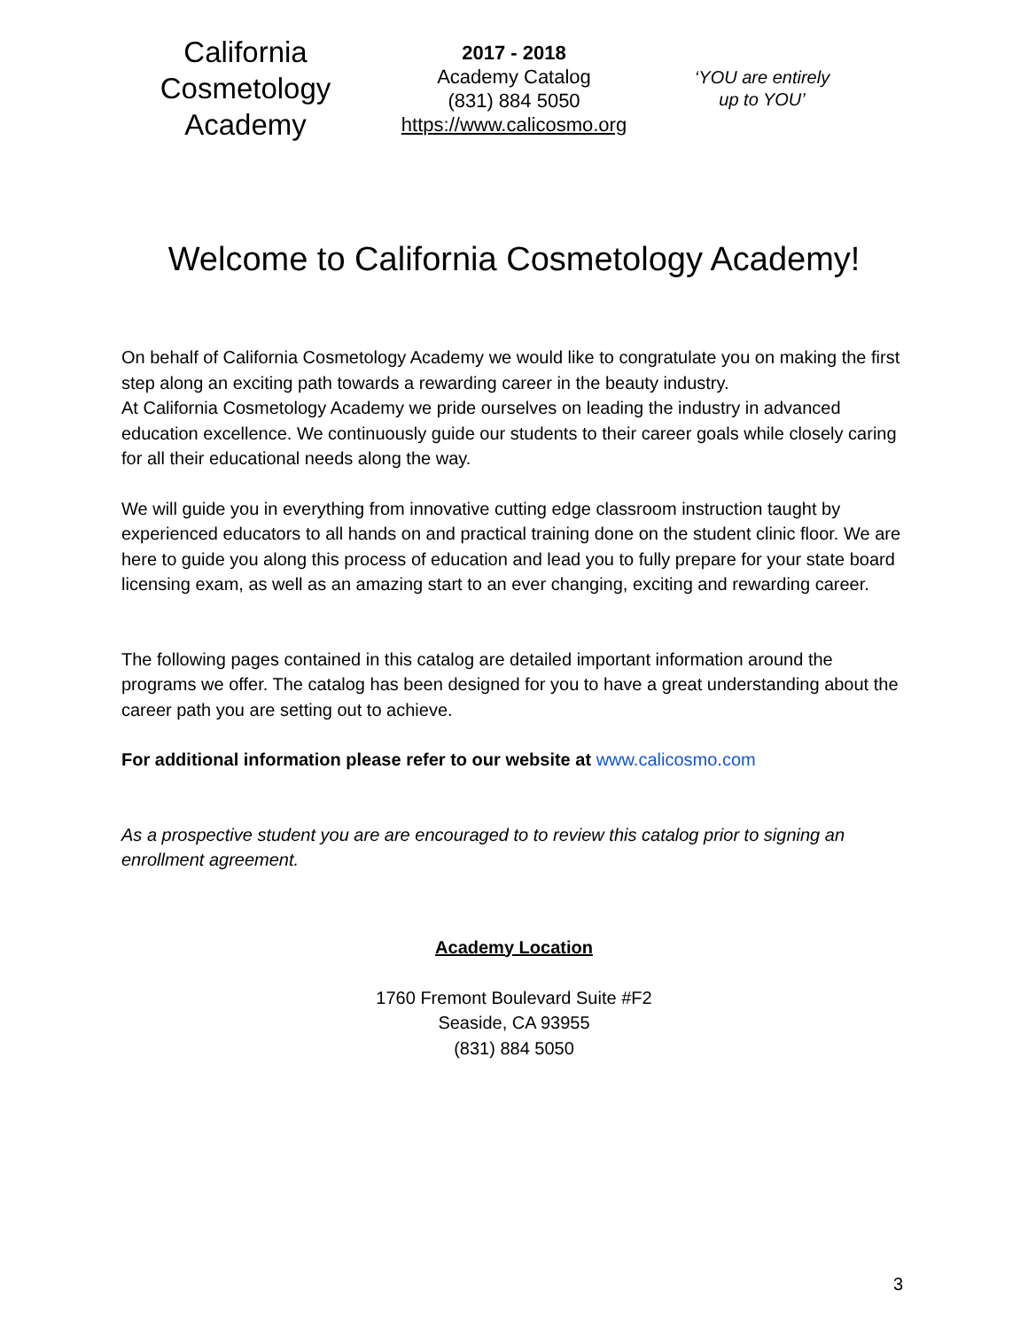California Cosmetology Academy
2017 - 2018
Academy Catalog
(831) 884 5050
https://www.calicosmo.org
‘YOU are entirely
up to YOU’
Welcome to California Cosmetology Academy!
On behalf of California Cosmetology Academy we would like to congratulate you on making the first step along an exciting path towards a rewarding career in the beauty industry.
At California Cosmetology Academy we pride ourselves on leading the industry in advanced education excellence. We continuously guide our students to their career goals while closely caring for all their educational needs along the way.
We will guide you in everything from innovative cutting edge classroom instruction taught by experienced educators to all hands on and practical training done on the student clinic floor. We are here to guide you along this process of education and lead you to fully prepare for your state board licensing exam, as well as an amazing start to an ever changing, exciting and rewarding career.
The following pages contained in this catalog are detailed important information around the programs we offer. The catalog has been designed for you to have a great understanding about the career path you are setting out to achieve.
For additional information please refer to our website at www.calicosmo.com
As a prospective student you are are encouraged to to review this catalog prior to signing an enrollment agreement.
Academy Location
1760 Fremont Boulevard Suite #F2
Seaside, CA 93955
(831) 884 5050
3